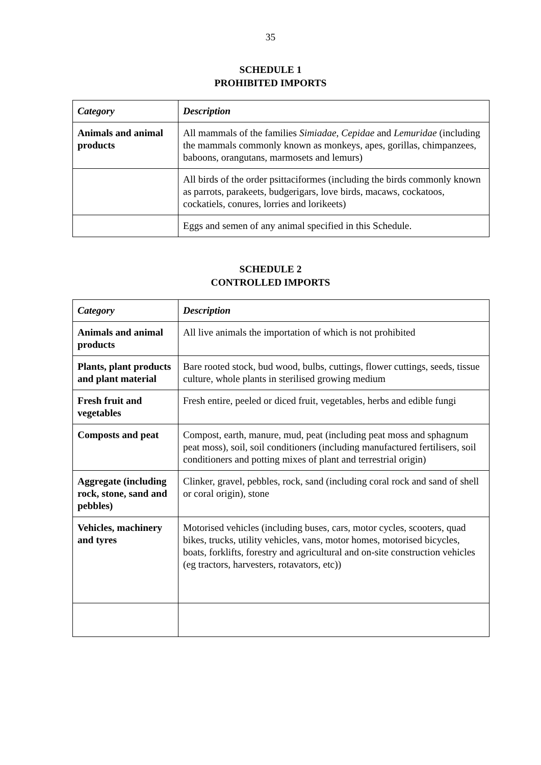35
SCHEDULE 1
PROHIBITED IMPORTS
| Category | Description |
| Animals and animal products | All mammals of the families Simiadae , Cepidae and Lemuridae (including the mammals commonly known as monkeys, apes, gorillas, chimpanzees, baboons, orangutans, marmosets and lemurs) |
| | All birds of the order psittaciformes (including the birds commonly known as parrots, parakeets, budgerigars, love birds, macaws, cockatoos, cockatiels, conures, lorries and lorikeets) |
| | Eggs and semen of any animal specified in this Schedule. |
SCHEDULE 2
CONTROLLED IMPORTS
| Category | Description |
| Animals and animal products | All live animals the importation of which is not prohibited |
| Plants, plant products and plant material | Bare rooted stock, bud wood, bulbs, cuttings, flower cuttings, seeds, tissue culture, whole plants in sterilised growing medium |
| Fresh fruit and vegetables | Fresh entire, peeled or diced fruit, vegetables, herbs and edible fungi |
| Composts and peat | Compost, earth, manure, mud, peat (including peat moss and sphagnum peat moss), soil, soil conditioners (including manufactured fertilisers, soil conditioners and potting mixes of plant and terrestrial origin) |
| Aggregate (including rock, stone, sand and pebbles) | Clinker, gravel, pebbles, rock, sand (including coral rock and sand of shell or coral origin), stone |
| Vehicles, machinery and tyres | Motorised vehicles (including buses, cars, motor cycles, scooters, quad bikes, trucks, utility vehicles, vans, motor homes, motorised bicycles, boats, forklifts, forestry and agricultural and on-site construction vehicles (eg tractors, harvesters, rotavators, etc)) |